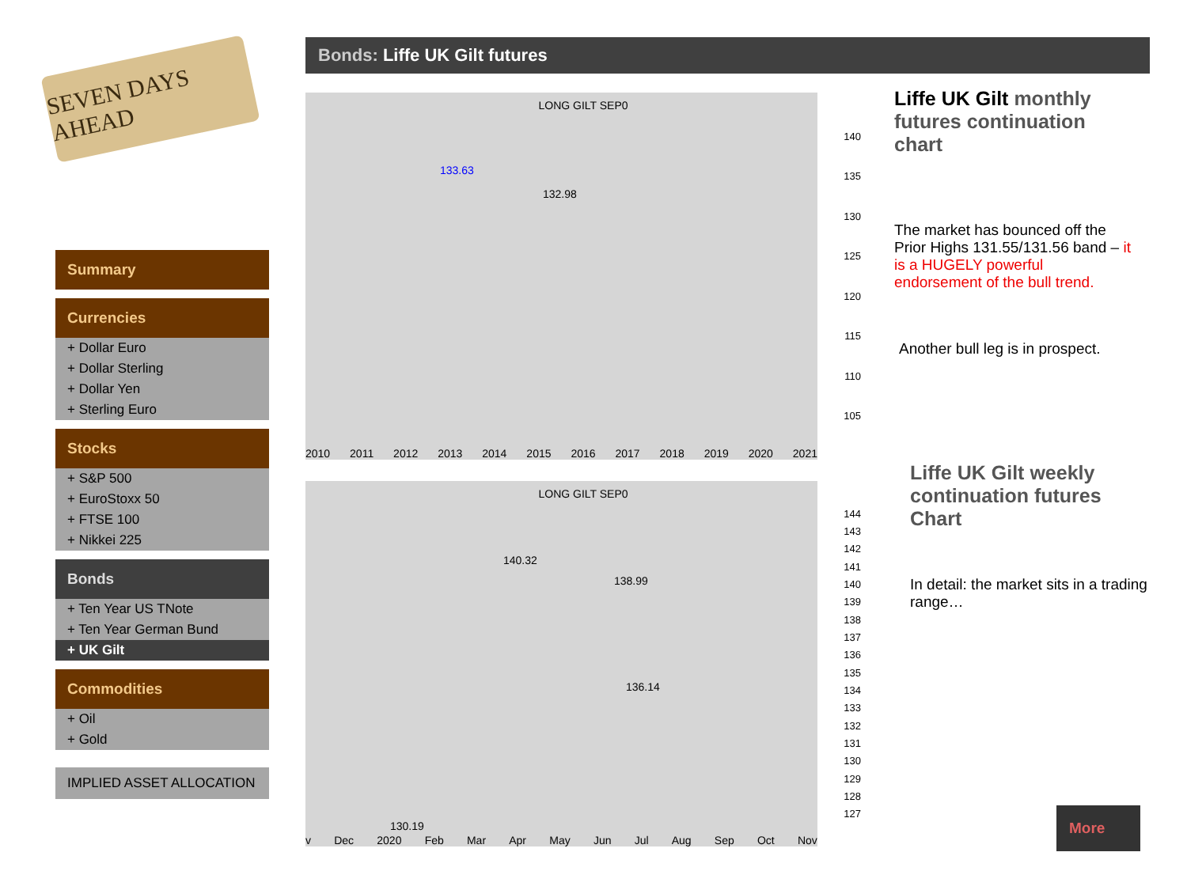SEVEN DAYS AHEAD
Bonds: Liffe UK Gilt futures
Summary
Currencies
+ Dollar Euro
+ Dollar Sterling
+ Dollar Yen
+ Sterling Euro
Stocks
+ S&P 500
+ EuroStoxx 50
+ FTSE 100
+ Nikkei 225
Bonds
+ Ten Year US TNote
+ Ten Year German Bund
+ UK Gilt
Commodities
+ Oil
+ Gold
IMPLIED ASSET ALLOCATION
LONG GILT SEP0
133.63
132.98
140
135
130
125
120
115
110
105
2010 2011 2012 2013 2014 2015 2016 2017 2018 2019 2020 2021
LONG GILT SEP0
140.32
138.99
136.14
130.19
144
143
142
141
140
139
138
137
136
135
134
133
132
131
130
129
128
127
v Dec 2020 Feb Mar Apr May Jun Jul Aug Sep Oct Nov
Liffe UK Gilt monthly futures continuation chart
The market has bounced off the Prior Highs 131.55/131.56 band – it is a HUGELY powerful endorsement of the bull trend.
Another bull leg is in prospect.
Liffe UK Gilt weekly continuation futures Chart
In detail: the market sits in a trading range…
More